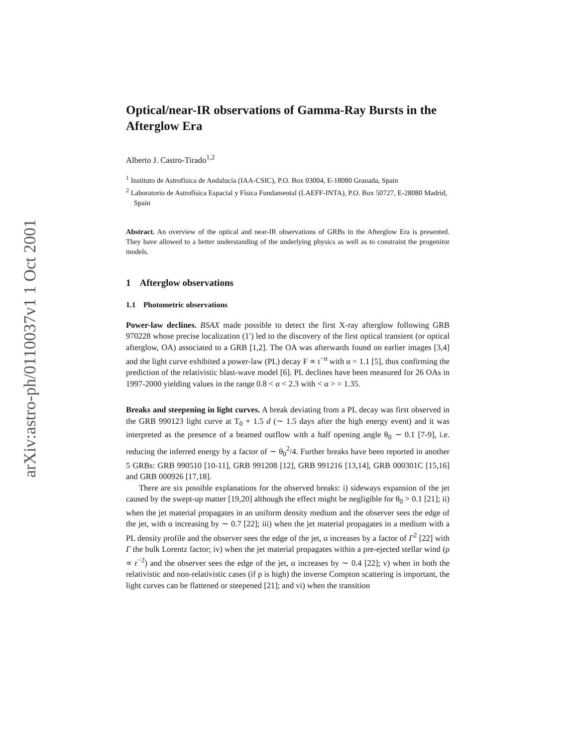arXiv:astro-ph/0110037v1 1 Oct 2001
Optical/near-IR observations of Gamma-Ray Bursts in the Afterglow Era
Alberto J. Castro-Tirado<sup>1,2</sup>
<sup>1</sup> Instituto de Astrofísica de Andalucía (IAA-CSIC), P.O. Box 03004, E-18080 Granada, Spain
<sup>2</sup> Laboratorio de Astrofísica Espacial y Física Fundamental (LAEFF-INTA), P.O. Box 50727, E-28080 Madrid, Spain
Abstract. An overview of the optical and near-IR observations of GRBs in the Afterglow Era is presented. They have allowed to a better understanding of the underlying physics as well as to constraint the progenitor models.
1 Afterglow observations
1.1 Photometric observations
Power-law declines. BSAX made possible to detect the first X-ray afterglow following GRB 970228 whose precise localization (1′) led to the discovery of the first optical transient (or optical afterglow, OA) associated to a GRB [1,2]. The OA was afterwards found on earlier images [3,4] and the light curve exhibited a power-law (PL) decay F ∝ t<sup>−α</sup> with α = 1.1 [5], thus confirming the prediction of the relativistic blast-wave model [6]. PL declines have been measured for 26 OAs in 1997-2000 yielding values in the range 0.8 < α < 2.3 with < α > = 1.35.
Breaks and steepening in light curves. A break deviating from a PL decay was first observed in the GRB 990123 light curve at T<sub>0</sub> + 1.5 d (∼ 1.5 days after the high energy event) and it was interpreted as the presence of a beamed outflow with a half opening angle θ<sub>0</sub> ∼ 0.1 [7-9], i.e. reducing the inferred energy by a factor of ∼ θ<sub>0</sub><sup>2</sup>/4. Further breaks have been reported in another 5 GRBs: GRB 990510 [10-11], GRB 991208 [12], GRB 991216 [13,14], GRB 000301C [15,16] and GRB 000926 [17,18].
There are six possible explanations for the observed breaks: i) sideways expansion of the jet caused by the swept-up matter [19,20] although the effect might be negligible for θ<sub>0</sub> > 0.1 [21]; ii) when the jet material propagates in an uniform density medium and the observer sees the edge of the jet, with α increasing by ∼ 0.7 [22]; iii) when the jet material propagates in a medium with a PL density profile and the observer sees the edge of the jet, α increases by a factor of Γ<sup>2</sup> [22] with Γ the bulk Lorentz factor; iv) when the jet material propagates within a pre-ejected stellar wind (ρ ∝ r<sup>−2</sup>) and the observer sees the edge of the jet, α increases by ∼ 0.4 [22]; v) when in both the relativistic and non-relativistic cases (if ρ is high) the inverse Compton scattering is important, the light curves can be flattened or steepened [21]; and vi) when the transition